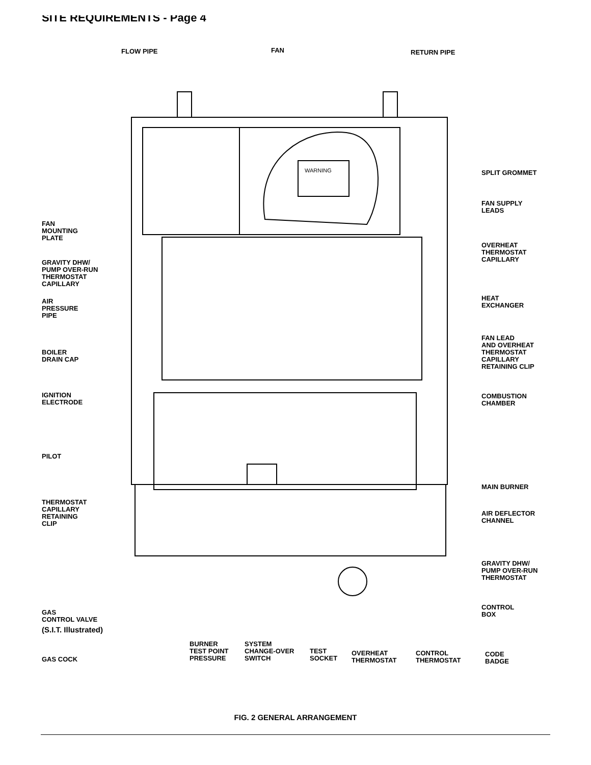SITE REQUIREMENTS - Page 4
FLOW PIPE FAN RETURN PIPE
SPLIT GROMMET
FAN SUPPLY
LEADS
FAN
MOUNTING
PLATE
OVERHEAT
THERMOSTAT
CAPILLARY
GRAVITY DHW/
PUMP OVER-RUN
THERMOSTAT
CAPILLARY
HEAT
EXCHANGER
AIR
PRESSURE
PIPE
FAN LEAD
AND OVERHEAT
THERMOSTAT
CAPILLARY
RETAINING CLIP
BOILER
DRAIN CAP
IGNITION
ELECTRODE
COMBUSTION
CHAMBER
PILOT
MAIN BURNER
THERMOSTAT
CAPILLARY
RETAINING
CLIP
AIR DEFLECTOR
CHANNEL
GRAVITY DHW/
PUMP OVER-RUN
THERMOSTAT
CONTROL
BOX
GAS
CONTROL VALVE
(S.I.T. Illustrated)
BURNER
TEST POINT
PRESSURE
SYSTEM
CHANGE-OVER
SWITCH
TEST
SOCKET
OVERHEAT
THERMOSTAT
CONTROL
THERMOSTAT
CODE
BADGE
GAS COCK
WARNING
FIG. 2 GENERAL ARRANGEMENT